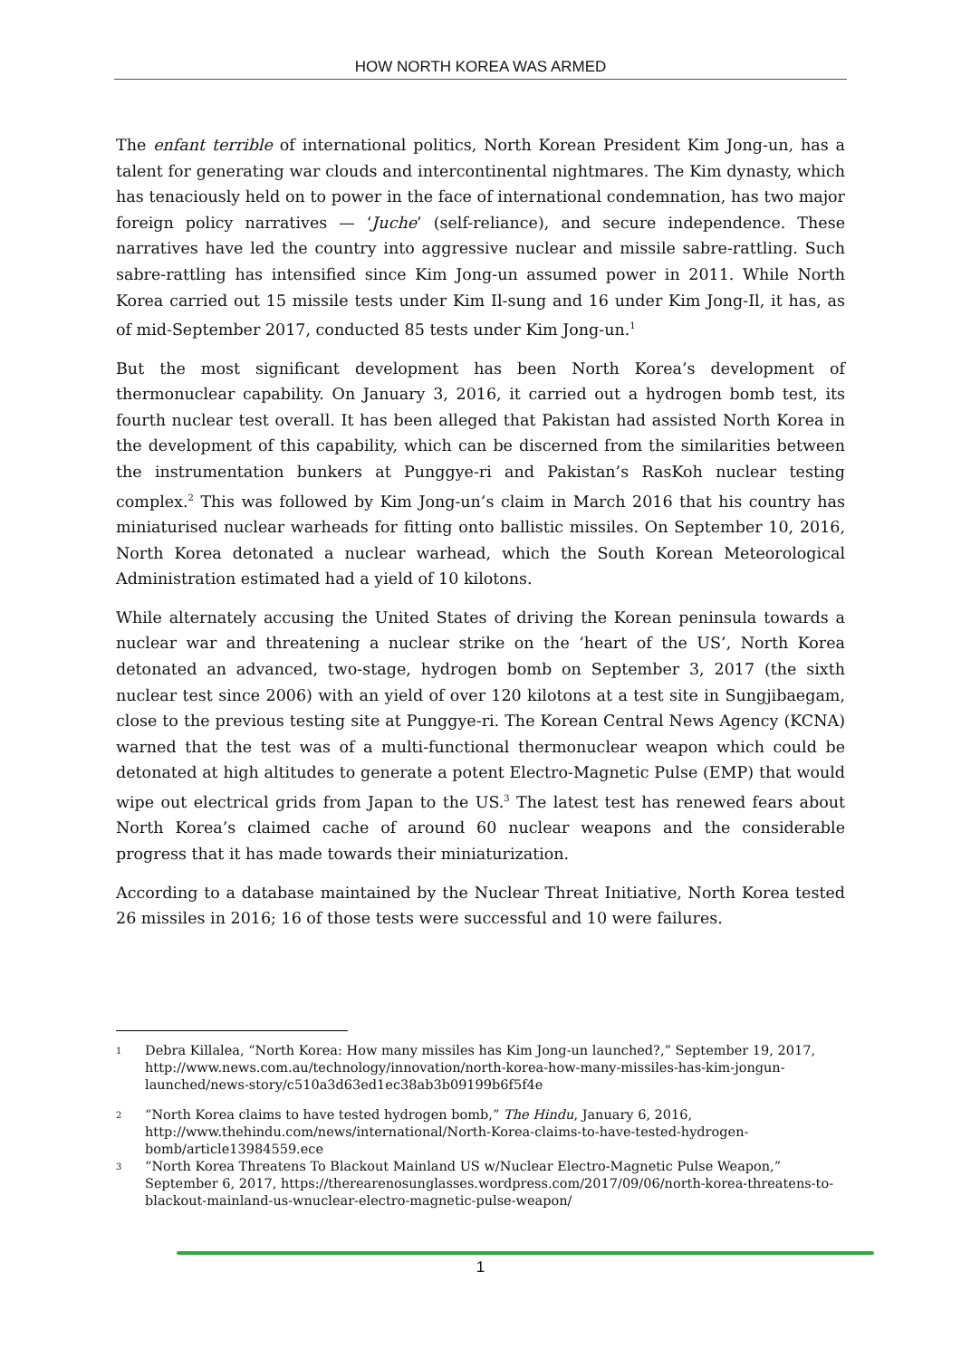HOW NORTH KOREA WAS ARMED
The enfant terrible of international politics, North Korean President Kim Jong-un, has a talent for generating war clouds and intercontinental nightmares. The Kim dynasty, which has tenaciously held on to power in the face of international condemnation, has two major foreign policy narratives — ‘Juche’ (self-reliance), and secure independence. These narratives have led the country into aggressive nuclear and missile sabre-rattling. Such sabre-rattling has intensified since Kim Jong-un assumed power in 2011. While North Korea carried out 15 missile tests under Kim Il-sung and 16 under Kim Jong-Il, it has, as of mid-September 2017, conducted 85 tests under Kim Jong-un.<sup>1</sup>
But the most significant development has been North Korea’s development of thermonuclear capability. On January 3, 2016, it carried out a hydrogen bomb test, its fourth nuclear test overall. It has been alleged that Pakistan had assisted North Korea in the development of this capability, which can be discerned from the similarities between the instrumentation bunkers at Punggye-ri and Pakistan’s RasKoh nuclear testing complex.<sup>2</sup> This was followed by Kim Jong-un’s claim in March 2016 that his country has miniaturised nuclear warheads for fitting onto ballistic missiles. On September 10, 2016, North Korea detonated a nuclear warhead, which the South Korean Meteorological Administration estimated had a yield of 10 kilotons.
While alternately accusing the United States of driving the Korean peninsula towards a nuclear war and threatening a nuclear strike on the ‘heart of the US’, North Korea detonated an advanced, two-stage, hydrogen bomb on September 3, 2017 (the sixth nuclear test since 2006) with an yield of over 120 kilotons at a test site in Sungjibaegam, close to the previous testing site at Punggye-ri. The Korean Central News Agency (KCNA) warned that the test was of a multi-functional thermonuclear weapon which could be detonated at high altitudes to generate a potent Electro-Magnetic Pulse (EMP) that would wipe out electrical grids from Japan to the US.<sup>3</sup> The latest test has renewed fears about North Korea’s claimed cache of around 60 nuclear weapons and the considerable progress that it has made towards their miniaturization.
According to a database maintained by the Nuclear Threat Initiative, North Korea tested 26 missiles in 2016; 16 of those tests were successful and 10 were failures.
1 Debra Killalea, “North Korea: How many missiles has Kim Jong-un launched?,” September 19, 2017, http://www.news.com.au/technology/innovation/north-korea-how-many-missiles-has-kim-jongun-launched/news-story/c510a3d63ed1ec38ab3b09199b6f5f4e
2 “North Korea claims to have tested hydrogen bomb,” The Hindu, January 6, 2016, http://www.thehindu.com/news/international/North-Korea-claims-to-have-tested-hydrogen-bomb/article13984559.ece
3 “North Korea Threatens To Blackout Mainland US w/Nuclear Electro-Magnetic Pulse Weapon,” September 6, 2017, https://therearenosunglasses.wordpress.com/2017/09/06/north-korea-threatens-to-blackout-mainland-us-wnuclear-electro-magnetic-pulse-weapon/
1